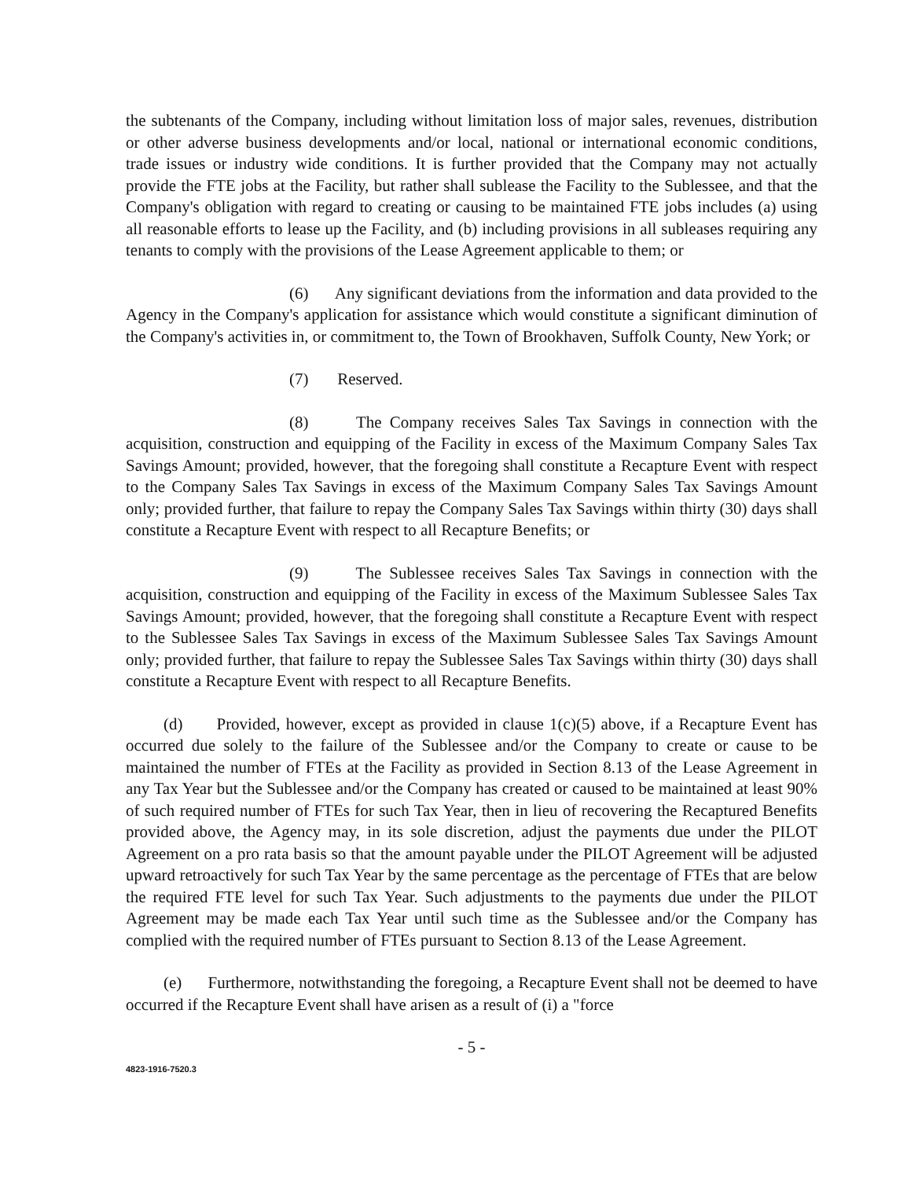the subtenants of the Company, including without limitation loss of major sales, revenues, distribution or other adverse business developments and/or local, national or international economic conditions, trade issues or industry wide conditions. It is further provided that the Company may not actually provide the FTE jobs at the Facility, but rather shall sublease the Facility to the Sublessee, and that the Company's obligation with regard to creating or causing to be maintained FTE jobs includes (a) using all reasonable efforts to lease up the Facility, and (b) including provisions in all subleases requiring any tenants to comply with the provisions of the Lease Agreement applicable to them; or
(6) Any significant deviations from the information and data provided to the Agency in the Company's application for assistance which would constitute a significant diminution of the Company's activities in, or commitment to, the Town of Brookhaven, Suffolk County, New York; or
(7) Reserved.
(8) The Company receives Sales Tax Savings in connection with the acquisition, construction and equipping of the Facility in excess of the Maximum Company Sales Tax Savings Amount; provided, however, that the foregoing shall constitute a Recapture Event with respect to the Company Sales Tax Savings in excess of the Maximum Company Sales Tax Savings Amount only; provided further, that failure to repay the Company Sales Tax Savings within thirty (30) days shall constitute a Recapture Event with respect to all Recapture Benefits; or
(9) The Sublessee receives Sales Tax Savings in connection with the acquisition, construction and equipping of the Facility in excess of the Maximum Sublessee Sales Tax Savings Amount; provided, however, that the foregoing shall constitute a Recapture Event with respect to the Sublessee Sales Tax Savings in excess of the Maximum Sublessee Sales Tax Savings Amount only; provided further, that failure to repay the Sublessee Sales Tax Savings within thirty (30) days shall constitute a Recapture Event with respect to all Recapture Benefits.
(d) Provided, however, except as provided in clause 1(c)(5) above, if a Recapture Event has occurred due solely to the failure of the Sublessee and/or the Company to create or cause to be maintained the number of FTEs at the Facility as provided in Section 8.13 of the Lease Agreement in any Tax Year but the Sublessee and/or the Company has created or caused to be maintained at least 90% of such required number of FTEs for such Tax Year, then in lieu of recovering the Recaptured Benefits provided above, the Agency may, in its sole discretion, adjust the payments due under the PILOT Agreement on a pro rata basis so that the amount payable under the PILOT Agreement will be adjusted upward retroactively for such Tax Year by the same percentage as the percentage of FTEs that are below the required FTE level for such Tax Year. Such adjustments to the payments due under the PILOT Agreement may be made each Tax Year until such time as the Sublessee and/or the Company has complied with the required number of FTEs pursuant to Section 8.13 of the Lease Agreement.
(e) Furthermore, notwithstanding the foregoing, a Recapture Event shall not be deemed to have occurred if the Recapture Event shall have arisen as a result of (i) a "force
- 5 -
4823-1916-7520.3